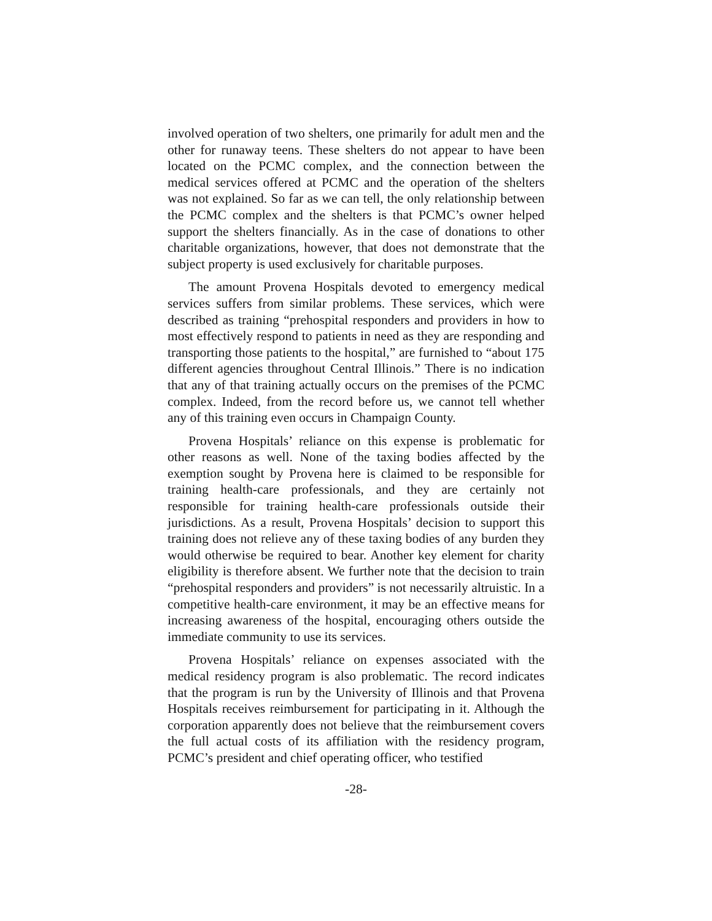involved operation of two shelters, one primarily for adult men and the other for runaway teens. These shelters do not appear to have been located on the PCMC complex, and the connection between the medical services offered at PCMC and the operation of the shelters was not explained. So far as we can tell, the only relationship between the PCMC complex and the shelters is that PCMC’s owner helped support the shelters financially. As in the case of donations to other charitable organizations, however, that does not demonstrate that the subject property is used exclusively for charitable purposes.
The amount Provena Hospitals devoted to emergency medical services suffers from similar problems. These services, which were described as training “prehospital responders and providers in how to most effectively respond to patients in need as they are responding and transporting those patients to the hospital,” are furnished to “about 175 different agencies throughout Central Illinois.” There is no indication that any of that training actually occurs on the premises of the PCMC complex. Indeed, from the record before us, we cannot tell whether any of this training even occurs in Champaign County.
Provena Hospitals’ reliance on this expense is problematic for other reasons as well. None of the taxing bodies affected by the exemption sought by Provena here is claimed to be responsible for training health-care professionals, and they are certainly not responsible for training health-care professionals outside their jurisdictions. As a result, Provena Hospitals’ decision to support this training does not relieve any of these taxing bodies of any burden they would otherwise be required to bear. Another key element for charity eligibility is therefore absent. We further note that the decision to train “prehospital responders and providers” is not necessarily altruistic. In a competitive health-care environment, it may be an effective means for increasing awareness of the hospital, encouraging others outside the immediate community to use its services.
Provena Hospitals’ reliance on expenses associated with the medical residency program is also problematic. The record indicates that the program is run by the University of Illinois and that Provena Hospitals receives reimbursement for participating in it. Although the corporation apparently does not believe that the reimbursement covers the full actual costs of its affiliation with the residency program, PCMC’s president and chief operating officer, who testified
-28-